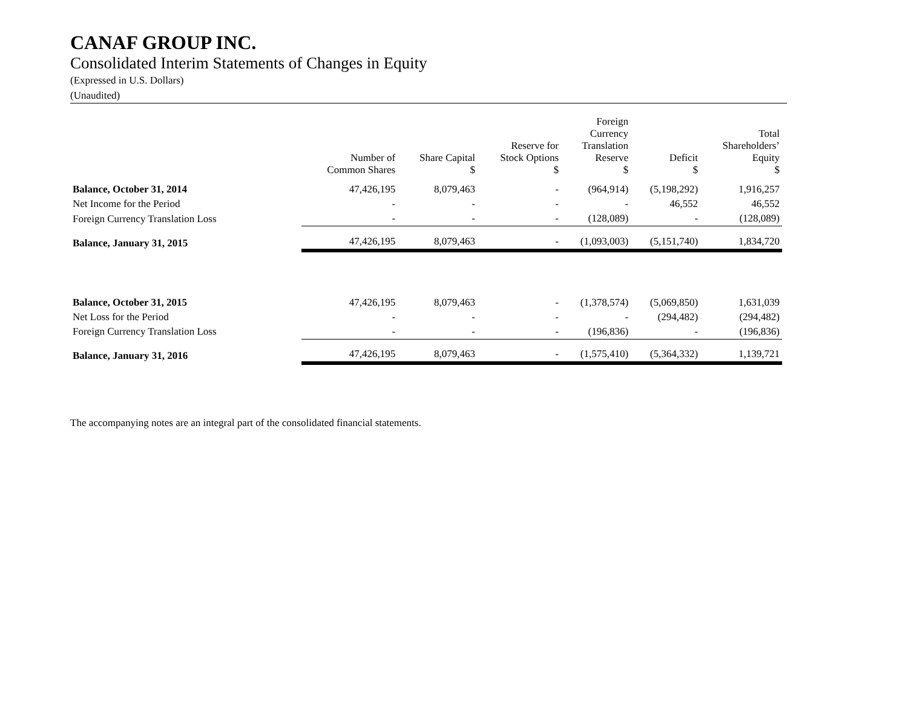CANAF GROUP INC.
Consolidated Interim Statements of Changes in Equity
(Expressed in U.S. Dollars)
(Unaudited)
| | Number of Common Shares | Share Capital $ | Reserve for Stock Options $ | Foreign Currency Translation Reserve $ | Deficit $ | Total Shareholders’ Equity $ |
| --- | --- | --- | --- | --- | --- | --- |
| Balance, October 31, 2014 | 47,426,195 | 8,079,463 | - | (964,914) | (5,198,292) | 1,916,257 |
| Net Income for the Period | - | - | - | - | 46,552 | 46,552 |
| Foreign Currency Translation Loss | - | - | - | (128,089) | - | (128,089) |
| Balance, January 31, 2015 | 47,426,195 | 8,079,463 | - | (1,093,003) | (5,151,740) | 1,834,720 |
| Balance, October 31, 2015 | 47,426,195 | 8,079,463 | - | (1,378,574) | (5,069,850) | 1,631,039 |
| Net Loss for the Period | - | - | - | - | (294,482) | (294,482) |
| Foreign Currency Translation Loss | - | - | - | (196,836) | - | (196,836) |
| Balance, January 31, 2016 | 47,426,195 | 8,079,463 | - | (1,575,410) | (5,364,332) | 1,139,721 |
The accompanying notes are an integral part of the consolidated financial statements.